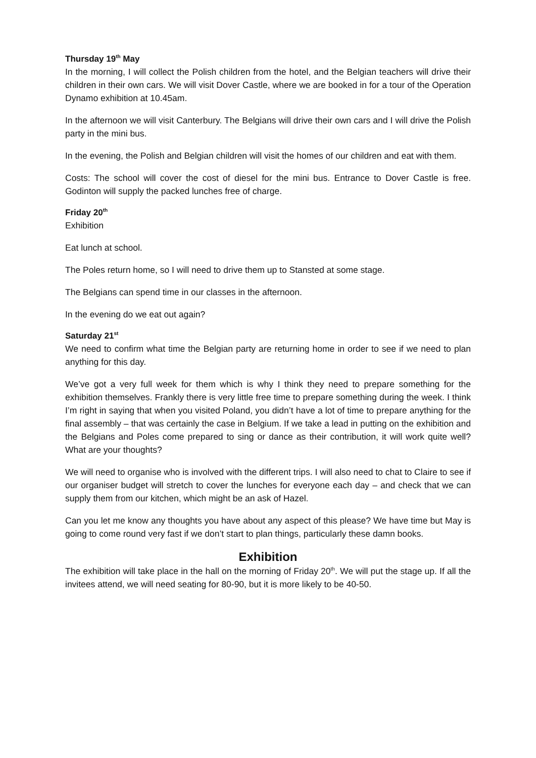Thursday 19<sup>th</sup> May
In the morning, I will collect the Polish children from the hotel, and the Belgian teachers will drive their children in their own cars. We will visit Dover Castle, where we are booked in for a tour of the Operation Dynamo exhibition at 10.45am.
In the afternoon we will visit Canterbury. The Belgians will drive their own cars and I will drive the Polish party in the mini bus.
In the evening, the Polish and Belgian children will visit the homes of our children and eat with them.
Costs: The school will cover the cost of diesel for the mini bus. Entrance to Dover Castle is free. Godinton will supply the packed lunches free of charge.
Friday 20<sup>th</sup>
Exhibition
Eat lunch at school.
The Poles return home, so I will need to drive them up to Stansted at some stage.
The Belgians can spend time in our classes in the afternoon.
In the evening do we eat out again?
Saturday 21<sup>st</sup>
We need to confirm what time the Belgian party are returning home in order to see if we need to plan anything for this day.
We’ve got a very full week for them which is why I think they need to prepare something for the exhibition themselves. Frankly there is very little free time to prepare something during the week. I think I’m right in saying that when you visited Poland, you didn’t have a lot of time to prepare anything for the final assembly – that was certainly the case in Belgium. If we take a lead in putting on the exhibition and the Belgians and Poles come prepared to sing or dance as their contribution, it will work quite well? What are your thoughts?
We will need to organise who is involved with the different trips. I will also need to chat to Claire to see if our organiser budget will stretch to cover the lunches for everyone each day – and check that we can supply them from our kitchen, which might be an ask of Hazel.
Can you let me know any thoughts you have about any aspect of this please? We have time but May is going to come round very fast if we don’t start to plan things, particularly these damn books.
Exhibition
The exhibition will take place in the hall on the morning of Friday 20<sup>th</sup>. We will put the stage up. If all the invitees attend, we will need seating for 80-90, but it is more likely to be 40-50.